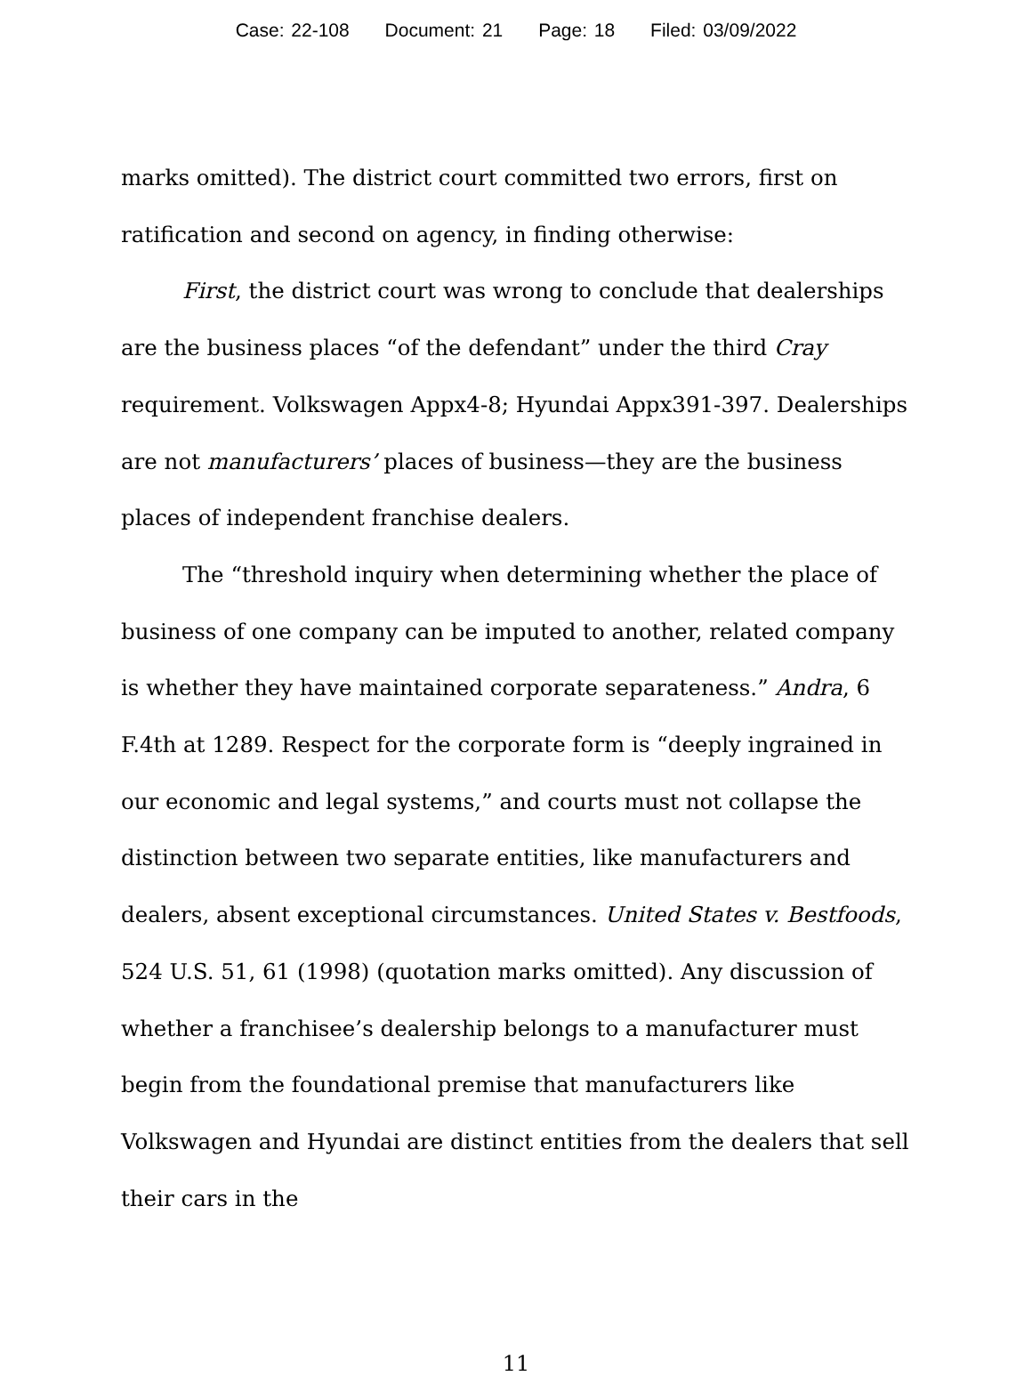Case: 22-108 Document: 21 Page: 18 Filed: 03/09/2022
marks omitted). The district court committed two errors, first on ratification and second on agency, in finding otherwise:
First, the district court was wrong to conclude that dealerships are the business places “of the defendant” under the third Cray requirement. Volkswagen Appx4-8; Hyundai Appx391-397. Dealerships are not manufacturers’ places of business—they are the business places of independent franchise dealers.
The “threshold inquiry when determining whether the place of business of one company can be imputed to another, related company is whether they have maintained corporate separateness.” Andra, 6 F.4th at 1289. Respect for the corporate form is “deeply ingrained in our economic and legal systems,” and courts must not collapse the distinction between two separate entities, like manufacturers and dealers, absent exceptional circumstances. United States v. Bestfoods, 524 U.S. 51, 61 (1998) (quotation marks omitted). Any discussion of whether a franchisee’s dealership belongs to a manufacturer must begin from the foundational premise that manufacturers like Volkswagen and Hyundai are distinct entities from the dealers that sell their cars in the
11